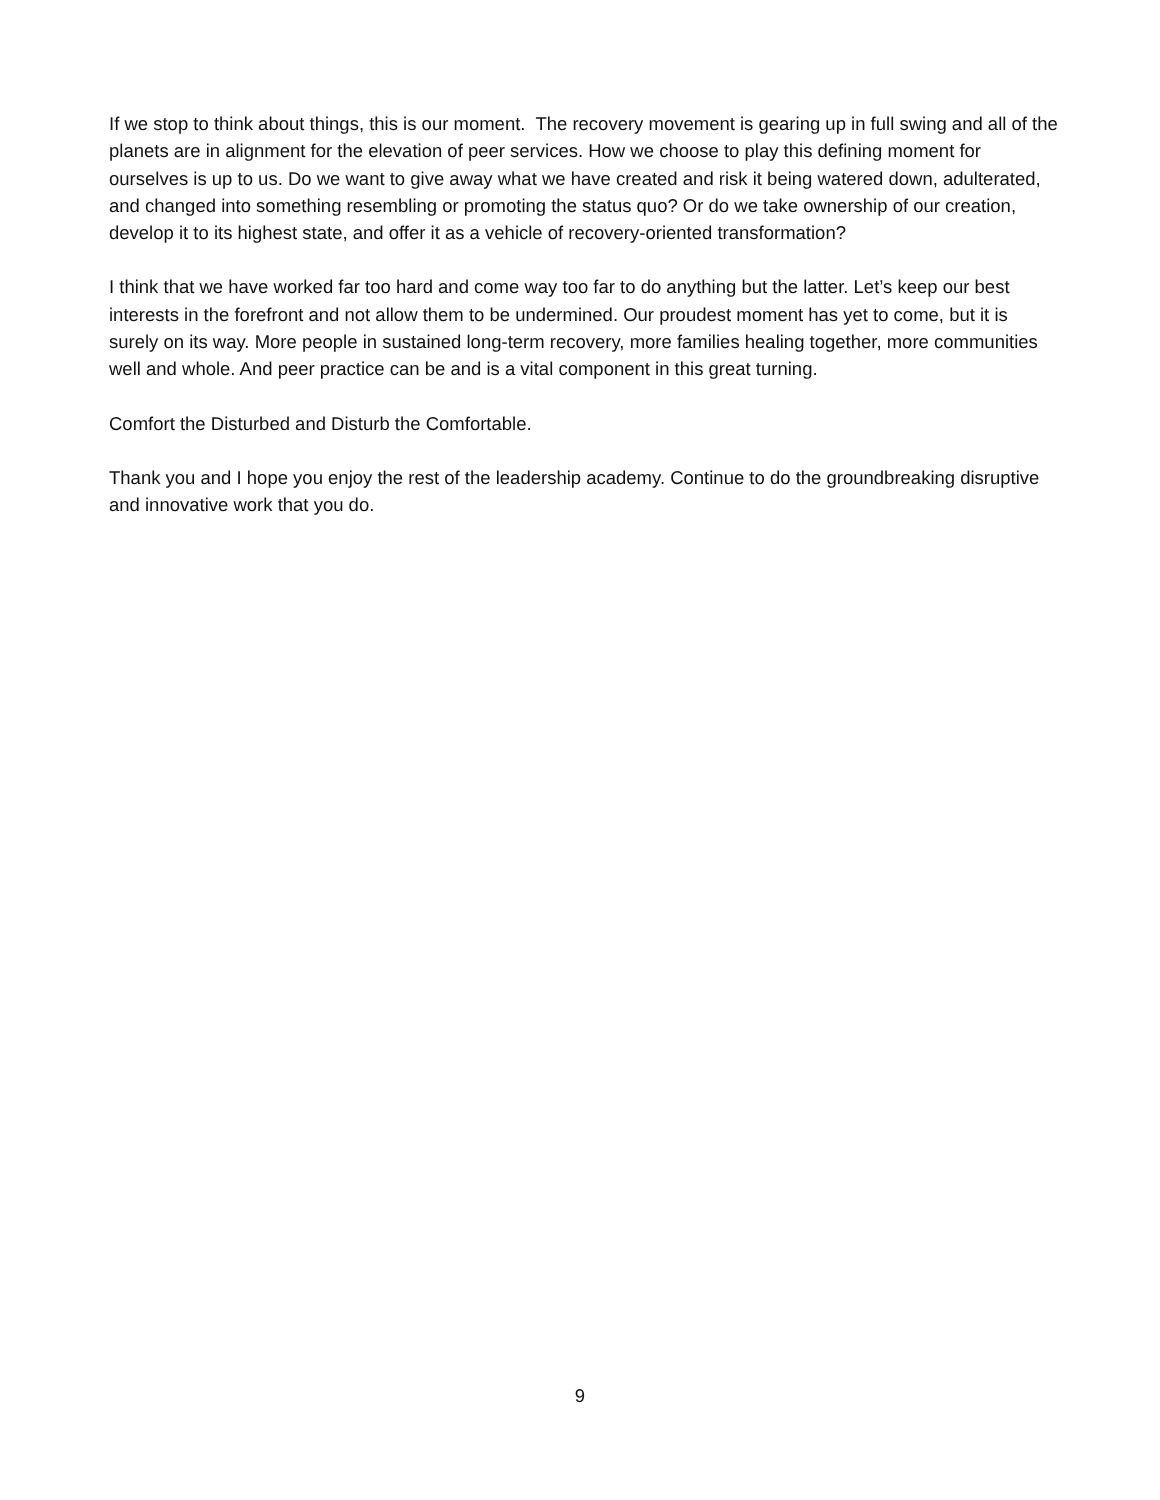If we stop to think about things, this is our moment. The recovery movement is gearing up in full swing and all of the planets are in alignment for the elevation of peer services. How we choose to play this defining moment for ourselves is up to us. Do we want to give away what we have created and risk it being watered down, adulterated, and changed into something resembling or promoting the status quo? Or do we take ownership of our creation, develop it to its highest state, and offer it as a vehicle of recovery-oriented transformation?
I think that we have worked far too hard and come way too far to do anything but the latter. Let’s keep our best interests in the forefront and not allow them to be undermined. Our proudest moment has yet to come, but it is surely on its way. More people in sustained long-term recovery, more families healing together, more communities well and whole. And peer practice can be and is a vital component in this great turning.
Comfort the Disturbed and Disturb the Comfortable.
Thank you and I hope you enjoy the rest of the leadership academy. Continue to do the groundbreaking disruptive and innovative work that you do.
9